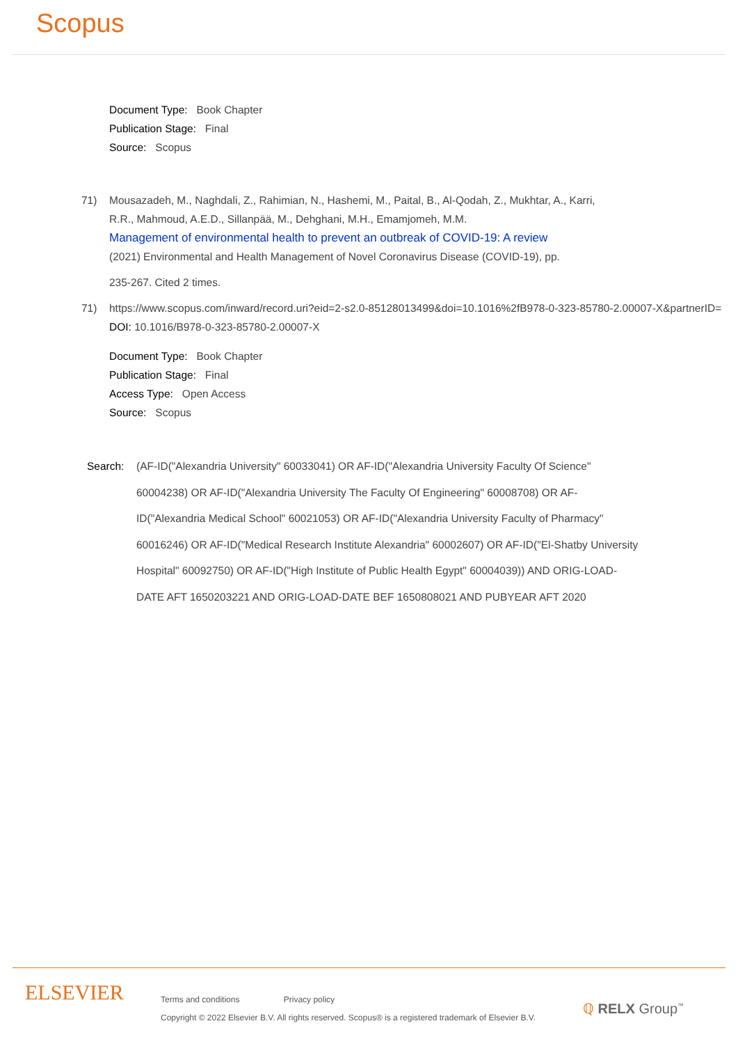Scopus
Document Type: Book Chapter
Publication Stage: Final
Source: Scopus
71) Mousazadeh, M., Naghdali, Z., Rahimian, N., Hashemi, M., Paital, B., Al-Qodah, Z., Mukhtar, A., Karri, R.R., Mahmoud, A.E.D., Sillanpää, M., Dehghani, M.H., Emamjomeh, M.M.
Management of environmental health to prevent an outbreak of COVID-19: A review
(2021) Environmental and Health Management of Novel Coronavirus Disease (COVID-19), pp.
235-267. Cited 2 times.
71) https://www.scopus.com/inward/record.uri?eid=2-s2.0-85128013499&doi=10.1016%2fB978-0-323-85780-2.00007-X&partnerID=
DOI: 10.1016/B978-0-323-85780-2.00007-X
Document Type: Book Chapter
Publication Stage: Final
Access Type: Open Access
Source: Scopus
Search: (AF-ID("Alexandria University" 60033041) OR AF-ID("Alexandria University Faculty Of Science" 60004238) OR AF-ID("Alexandria University The Faculty Of Engineering" 60008708) OR AF-ID("Alexandria Medical School" 60021053) OR AF-ID("Alexandria University Faculty of Pharmacy" 60016246) OR AF-ID("Medical Research Institute Alexandria" 60002607) OR AF-ID("El-Shatby University Hospital" 60092750) OR AF-ID("High Institute of Public Health Egypt" 60004039)) AND ORIG-LOAD-DATE AFT 1650203221 AND ORIG-LOAD-DATE BEF 1650808021 AND PUBYEAR AFT 2020
ELSEVIER
Terms and conditions Privacy policy
Copyright © 2022 Elsevier B.V. All rights reserved. Scopus® is a registered trademark of Elsevier B.V.
ℚ RELX Group<sup>™</sup>